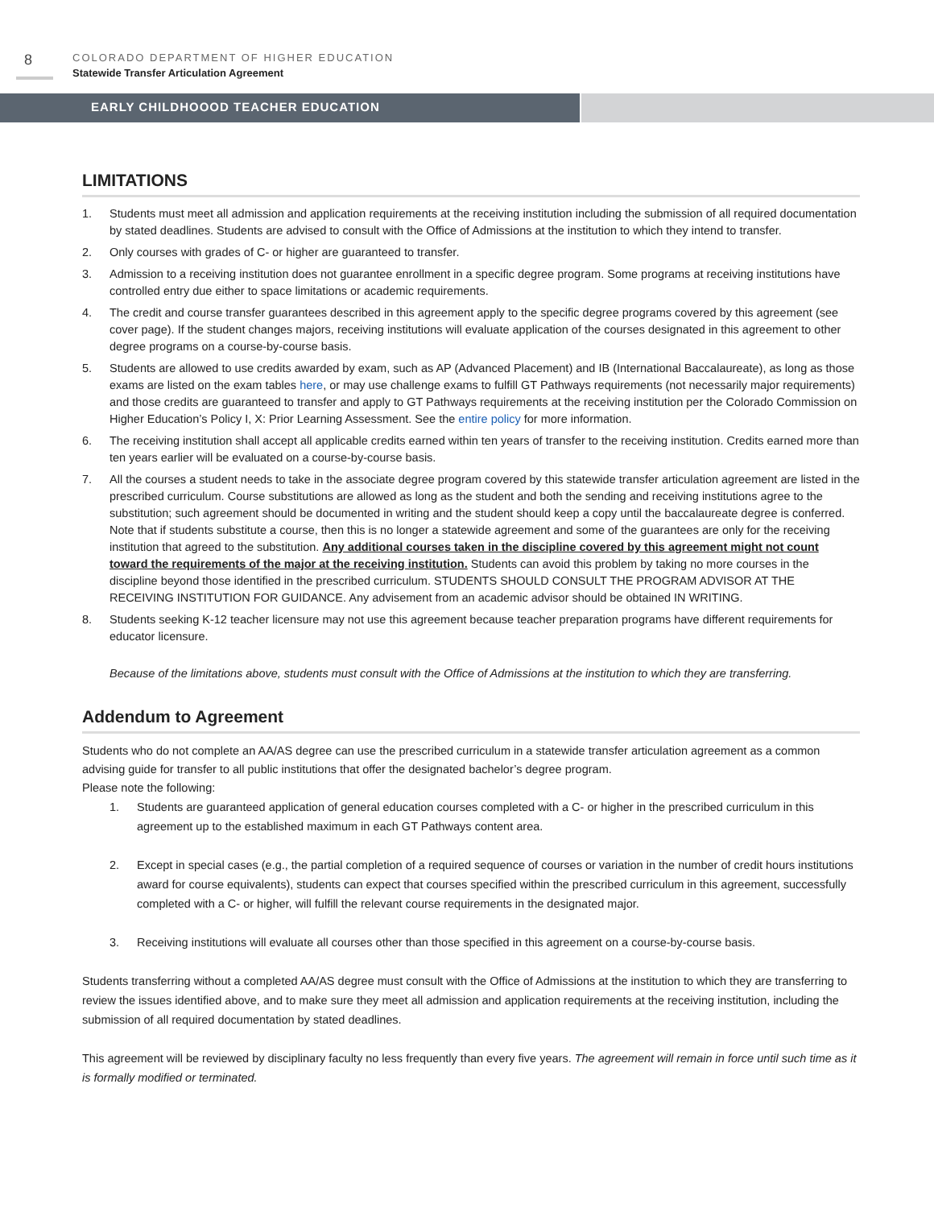8
COLORADO DEPARTMENT OF HIGHER EDUCATION
Statewide Transfer Articulation Agreement
EARLY CHILDHOOOD TEACHER EDUCATION
LIMITATIONS
1. Students must meet all admission and application requirements at the receiving institution including the submission of all required documentation by stated deadlines. Students are advised to consult with the Office of Admissions at the institution to which they intend to transfer.
2. Only courses with grades of C- or higher are guaranteed to transfer.
3. Admission to a receiving institution does not guarantee enrollment in a specific degree program. Some programs at receiving institutions have controlled entry due either to space limitations or academic requirements.
4. The credit and course transfer guarantees described in this agreement apply to the specific degree programs covered by this agreement (see cover page). If the student changes majors, receiving institutions will evaluate application of the courses designated in this agreement to other degree programs on a course-by-course basis.
5. Students are allowed to use credits awarded by exam, such as AP (Advanced Placement) and IB (International Baccalaureate), as long as those exams are listed on the exam tables here, or may use challenge exams to fulfill GT Pathways requirements (not necessarily major requirements) and those credits are guaranteed to transfer and apply to GT Pathways requirements at the receiving institution per the Colorado Commission on Higher Education’s Policy I, X: Prior Learning Assessment. See the entire policy for more information.
6. The receiving institution shall accept all applicable credits earned within ten years of transfer to the receiving institution. Credits earned more than ten years earlier will be evaluated on a course-by-course basis.
7. All the courses a student needs to take in the associate degree program covered by this statewide transfer articulation agreement are listed in the prescribed curriculum. Course substitutions are allowed as long as the student and both the sending and receiving institutions agree to the substitution; such agreement should be documented in writing and the student should keep a copy until the baccalaureate degree is conferred. Note that if students substitute a course, then this is no longer a statewide agreement and some of the guarantees are only for the receiving institution that agreed to the substitution. Any additional courses taken in the discipline covered by this agreement might not count toward the requirements of the major at the receiving institution. Students can avoid this problem by taking no more courses in the discipline beyond those identified in the prescribed curriculum. STUDENTS SHOULD CONSULT THE PROGRAM ADVISOR AT THE RECEIVING INSTITUTION FOR GUIDANCE. Any advisement from an academic advisor should be obtained IN WRITING.
8. Students seeking K-12 teacher licensure may not use this agreement because teacher preparation programs have different requirements for educator licensure.
Because of the limitations above, students must consult with the Office of Admissions at the institution to which they are transferring.
Addendum to Agreement
Students who do not complete an AA/AS degree can use the prescribed curriculum in a statewide transfer articulation agreement as a common advising guide for transfer to all public institutions that offer the designated bachelor’s degree program.
Please note the following:
1. Students are guaranteed application of general education courses completed with a C- or higher in the prescribed curriculum in this agreement up to the established maximum in each GT Pathways content area.
2. Except in special cases (e.g., the partial completion of a required sequence of courses or variation in the number of credit hours institutions award for course equivalents), students can expect that courses specified within the prescribed curriculum in this agreement, successfully completed with a C- or higher, will fulfill the relevant course requirements in the designated major.
3. Receiving institutions will evaluate all courses other than those specified in this agreement on a course-by-course basis.
Students transferring without a completed AA/AS degree must consult with the Office of Admissions at the institution to which they are transferring to review the issues identified above, and to make sure they meet all admission and application requirements at the receiving institution, including the submission of all required documentation by stated deadlines.
This agreement will be reviewed by disciplinary faculty no less frequently than every five years. The agreement will remain in force until such time as it is formally modified or terminated.